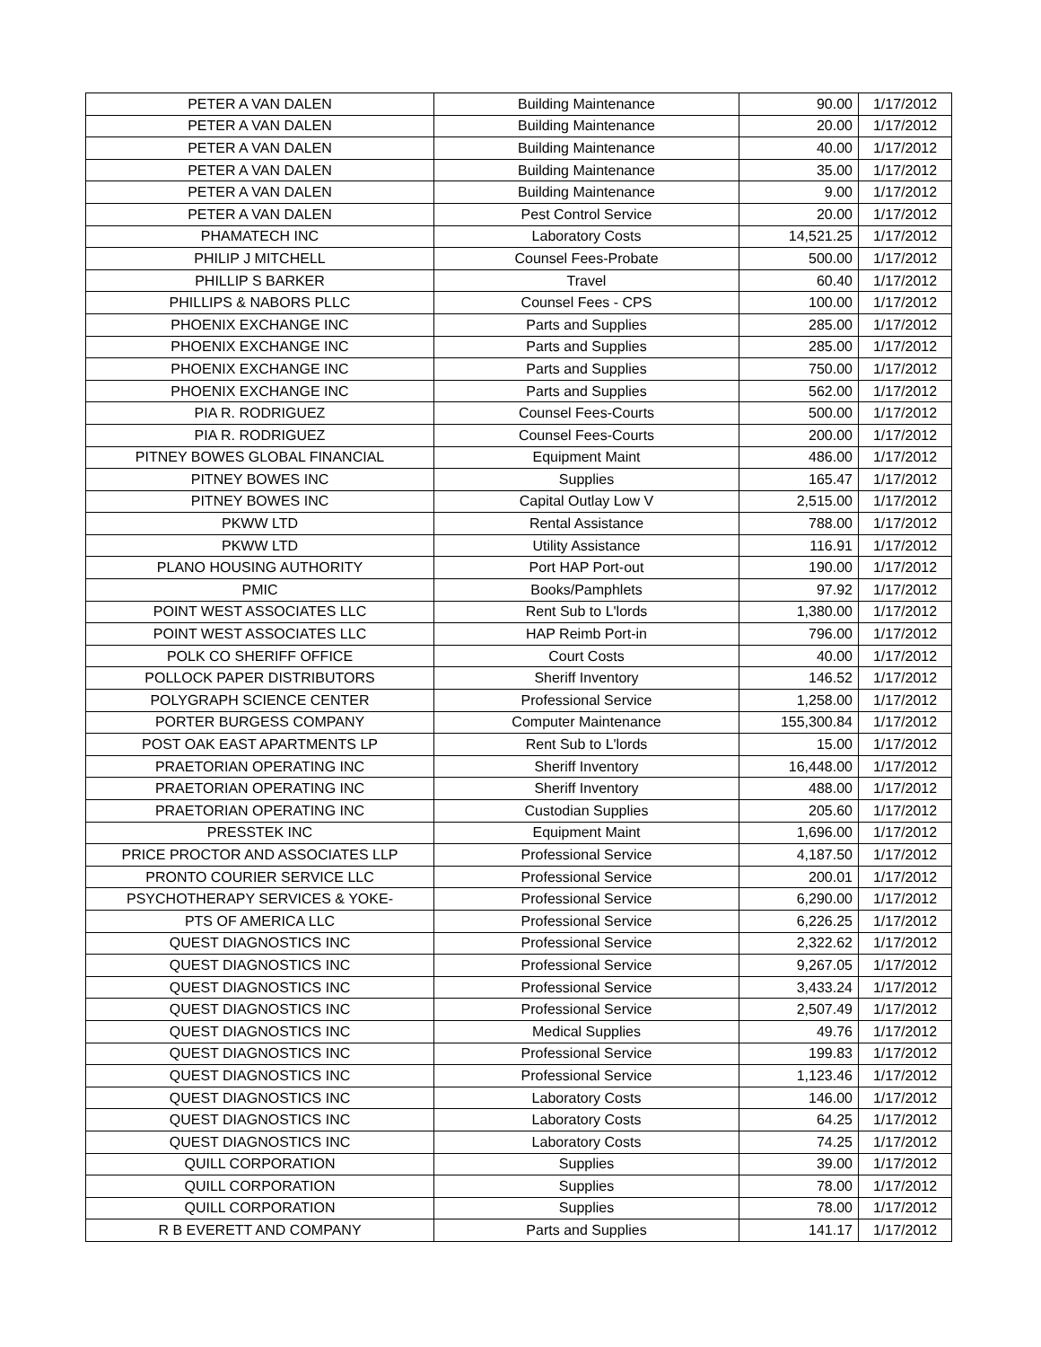| PETER A VAN DALEN | Building Maintenance | 90.00 | 1/17/2012 |
| PETER A VAN DALEN | Building Maintenance | 20.00 | 1/17/2012 |
| PETER A VAN DALEN | Building Maintenance | 40.00 | 1/17/2012 |
| PETER A VAN DALEN | Building Maintenance | 35.00 | 1/17/2012 |
| PETER A VAN DALEN | Building Maintenance | 9.00 | 1/17/2012 |
| PETER A VAN DALEN | Pest Control Service | 20.00 | 1/17/2012 |
| PHAMATECH INC | Laboratory Costs | 14,521.25 | 1/17/2012 |
| PHILIP J MITCHELL | Counsel Fees-Probate | 500.00 | 1/17/2012 |
| PHILLIP S BARKER | Travel | 60.40 | 1/17/2012 |
| PHILLIPS & NABORS PLLC | Counsel Fees - CPS | 100.00 | 1/17/2012 |
| PHOENIX EXCHANGE INC | Parts and Supplies | 285.00 | 1/17/2012 |
| PHOENIX EXCHANGE INC | Parts and Supplies | 285.00 | 1/17/2012 |
| PHOENIX EXCHANGE INC | Parts and Supplies | 750.00 | 1/17/2012 |
| PHOENIX EXCHANGE INC | Parts and Supplies | 562.00 | 1/17/2012 |
| PIA R. RODRIGUEZ | Counsel Fees-Courts | 500.00 | 1/17/2012 |
| PIA R. RODRIGUEZ | Counsel Fees-Courts | 200.00 | 1/17/2012 |
| PITNEY BOWES GLOBAL FINANCIAL | Equipment Maint | 486.00 | 1/17/2012 |
| PITNEY BOWES INC | Supplies | 165.47 | 1/17/2012 |
| PITNEY BOWES INC | Capital Outlay Low V | 2,515.00 | 1/17/2012 |
| PKWW LTD | Rental Assistance | 788.00 | 1/17/2012 |
| PKWW LTD | Utility Assistance | 116.91 | 1/17/2012 |
| PLANO HOUSING AUTHORITY | Port HAP Port-out | 190.00 | 1/17/2012 |
| PMIC | Books/Pamphlets | 97.92 | 1/17/2012 |
| POINT WEST ASSOCIATES LLC | Rent Sub to L'lords | 1,380.00 | 1/17/2012 |
| POINT WEST ASSOCIATES LLC | HAP Reimb Port-in | 796.00 | 1/17/2012 |
| POLK CO SHERIFF OFFICE | Court Costs | 40.00 | 1/17/2012 |
| POLLOCK PAPER DISTRIBUTORS | Sheriff Inventory | 146.52 | 1/17/2012 |
| POLYGRAPH SCIENCE CENTER | Professional Service | 1,258.00 | 1/17/2012 |
| PORTER BURGESS COMPANY | Computer Maintenance | 155,300.84 | 1/17/2012 |
| POST OAK EAST APARTMENTS LP | Rent Sub to L'lords | 15.00 | 1/17/2012 |
| PRAETORIAN OPERATING INC | Sheriff Inventory | 16,448.00 | 1/17/2012 |
| PRAETORIAN OPERATING INC | Sheriff Inventory | 488.00 | 1/17/2012 |
| PRAETORIAN OPERATING INC | Custodian Supplies | 205.60 | 1/17/2012 |
| PRESSTEK INC | Equipment Maint | 1,696.00 | 1/17/2012 |
| PRICE PROCTOR AND ASSOCIATES LLP | Professional Service | 4,187.50 | 1/17/2012 |
| PRONTO COURIER SERVICE LLC | Professional Service | 200.01 | 1/17/2012 |
| PSYCHOTHERAPY SERVICES & YOKE- | Professional Service | 6,290.00 | 1/17/2012 |
| PTS OF AMERICA LLC | Professional Service | 6,226.25 | 1/17/2012 |
| QUEST DIAGNOSTICS INC | Professional Service | 2,322.62 | 1/17/2012 |
| QUEST DIAGNOSTICS INC | Professional Service | 9,267.05 | 1/17/2012 |
| QUEST DIAGNOSTICS INC | Professional Service | 3,433.24 | 1/17/2012 |
| QUEST DIAGNOSTICS INC | Professional Service | 2,507.49 | 1/17/2012 |
| QUEST DIAGNOSTICS INC | Medical Supplies | 49.76 | 1/17/2012 |
| QUEST DIAGNOSTICS INC | Professional Service | 199.83 | 1/17/2012 |
| QUEST DIAGNOSTICS INC | Professional Service | 1,123.46 | 1/17/2012 |
| QUEST DIAGNOSTICS INC | Laboratory Costs | 146.00 | 1/17/2012 |
| QUEST DIAGNOSTICS INC | Laboratory Costs | 64.25 | 1/17/2012 |
| QUEST DIAGNOSTICS INC | Laboratory Costs | 74.25 | 1/17/2012 |
| QUILL CORPORATION | Supplies | 39.00 | 1/17/2012 |
| QUILL CORPORATION | Supplies | 78.00 | 1/17/2012 |
| QUILL CORPORATION | Supplies | 78.00 | 1/17/2012 |
| R B EVERETT AND COMPANY | Parts and Supplies | 141.17 | 1/17/2012 |